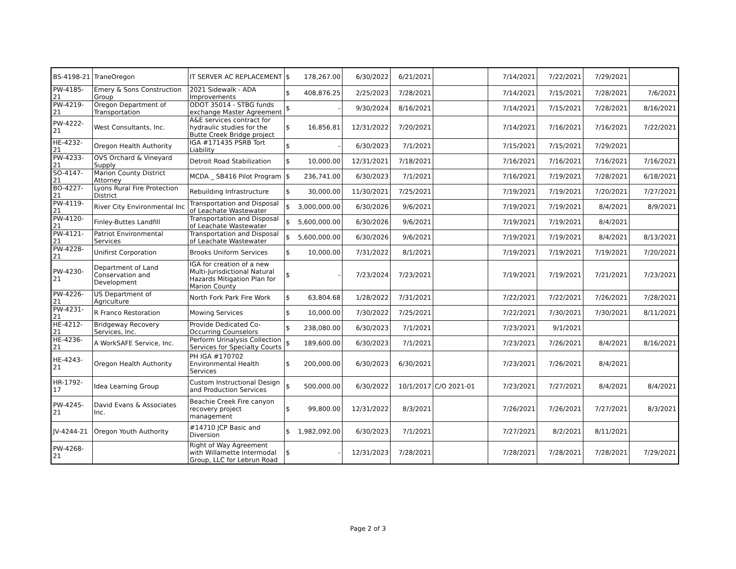| BS-4198-21 | TraneOregon | IT SERVER AC REPLACEMENT | $ | 178,267.00 | 6/30/2022 | 6/21/2021 | | 7/14/2021 | 7/22/2021 | 7/29/2021 | |
| PW-4185-21 | Emery & Sons Construction Group | 2021 Sidewalk - ADA Improvements | $ | 408,876.25 | 2/25/2023 | 7/28/2021 | | 7/14/2021 | 7/15/2021 | 7/28/2021 | 7/6/2021 |
| PW-4219-21 | Oregon Department of Transportation | ODOT 35014 - STBG funds exchange Master Agreement | $ | - | 9/30/2024 | 8/16/2021 | | 7/14/2021 | 7/15/2021 | 7/28/2021 | 8/16/2021 |
| PW-4222-21 | West Consultants, Inc. | A&E services contract for hydraulic studies for the Butte Creek Bridge project | $ | 16,856.81 | 12/31/2022 | 7/20/2021 | | 7/14/2021 | 7/16/2021 | 7/16/2021 | 7/22/2021 |
| HE-4232-21 | Oregon Health Authority | IGA #171435 PSRB Tort Liability | $ | - | 6/30/2023 | 7/1/2021 | | 7/15/2021 | 7/15/2021 | 7/29/2021 | |
| PW-4233-21 | OVS Orchard & Vineyard Supply | Detroit Road Stabilization | $ | 10,000.00 | 12/31/2021 | 7/18/2021 | | 7/16/2021 | 7/16/2021 | 7/16/2021 | 7/16/2021 |
| SO-4147-21 | Marion County District Attorney | MCDA _ SB416 Pilot Program | $ | 236,741.00 | 6/30/2023 | 7/1/2021 | | 7/16/2021 | 7/19/2021 | 7/28/2021 | 6/18/2021 |
| BO-4227-21 | Lyons Rural Fire Protection District | Rebuilding Infrastructure | $ | 30,000.00 | 11/30/2021 | 7/25/2021 | | 7/19/2021 | 7/19/2021 | 7/20/2021 | 7/27/2021 |
| PW-4119-21 | River City Environmental Inc | Transportation and Disposal of Leachate Wastewater | $ | 3,000,000.00 | 6/30/2026 | 9/6/2021 | | 7/19/2021 | 7/19/2021 | 8/4/2021 | 8/9/2021 |
| PW-4120-21 | Finley-Buttes Landfill | Transportation and Disposal of Leachate Wastewater | $ | 5,600,000.00 | 6/30/2026 | 9/6/2021 | | 7/19/2021 | 7/19/2021 | 8/4/2021 | |
| PW-4121-21 | Patriot Environmental Services | Transportation and Disposal of Leachate Wastewater | $ | 5,600,000.00 | 6/30/2026 | 9/6/2021 | | 7/19/2021 | 7/19/2021 | 8/4/2021 | 8/13/2021 |
| PW-4228-21 | Unifirst Corporation | Brooks Uniform Services | $ | 10,000.00 | 7/31/2022 | 8/1/2021 | | 7/19/2021 | 7/19/2021 | 7/19/2021 | 7/20/2021 |
| PW-4230-21 | Department of Land Conservation and Development | IGA for creation of a new Multi-Jurisdictional Natural Hazards Mitigation Plan for Marion County | $ | - | 7/23/2024 | 7/23/2021 | | 7/19/2021 | 7/19/2021 | 7/21/2021 | 7/23/2021 |
| PW-4226-21 | US Department of Agriculture | North Fork Park Fire Work | $ | 63,804.68 | 1/28/2022 | 7/31/2021 | | 7/22/2021 | 7/22/2021 | 7/26/2021 | 7/28/2021 |
| PW-4231-21 | R Franco Restoration | Mowing Services | $ | 10,000.00 | 7/30/2022 | 7/25/2021 | | 7/22/2021 | 7/30/2021 | 7/30/2021 | 8/11/2021 |
| HE-4212-21 | Bridgeway Recovery Services, Inc. | Provide Dedicated Co-Occurring Counselors | $ | 238,080.00 | 6/30/2023 | 7/1/2021 | | 7/23/2021 | 9/1/2021 | | |
| HE-4236-21 | A WorkSAFE Service, Inc. | Perform Urinalysis Collection Services for Specialty Courts | $ | 189,600.00 | 6/30/2023 | 7/1/2021 | | 7/23/2021 | 7/26/2021 | 8/4/2021 | 8/16/2021 |
| HE-4243-21 | Oregon Health Authority | PH IGA #170702 Environmental Health Services | $ | 200,000.00 | 6/30/2023 | 6/30/2021 | | 7/23/2021 | 7/26/2021 | 8/4/2021 | |
| HR-1792-17 | Idea Learning Group | Custom Instructional Design and Production Services | $ | 500,000.00 | 6/30/2022 | 10/1/2017 | C/O 2021-01 | 7/23/2021 | 7/27/2021 | 8/4/2021 | 8/4/2021 |
| PW-4245-21 | David Evans & Associates Inc. | Beachie Creek Fire canyon recovery project management | $ | 99,800.00 | 12/31/2022 | 8/3/2021 | | 7/26/2021 | 7/26/2021 | 7/27/2021 | 8/3/2021 |
| JV-4244-21 | Oregon Youth Authority | #14710 JCP Basic and Diversion | $ | 1,982,092.00 | 6/30/2023 | 7/1/2021 | | 7/27/2021 | 8/2/2021 | 8/11/2021 | |
| PW-4268-21 | | Right of Way Agreement with Willamette Intermodal Group, LLC for Lebrun Road | $ | - | 12/31/2023 | 7/28/2021 | | 7/28/2021 | 7/28/2021 | 7/28/2021 | 7/29/2021 |
Page 2 of 3